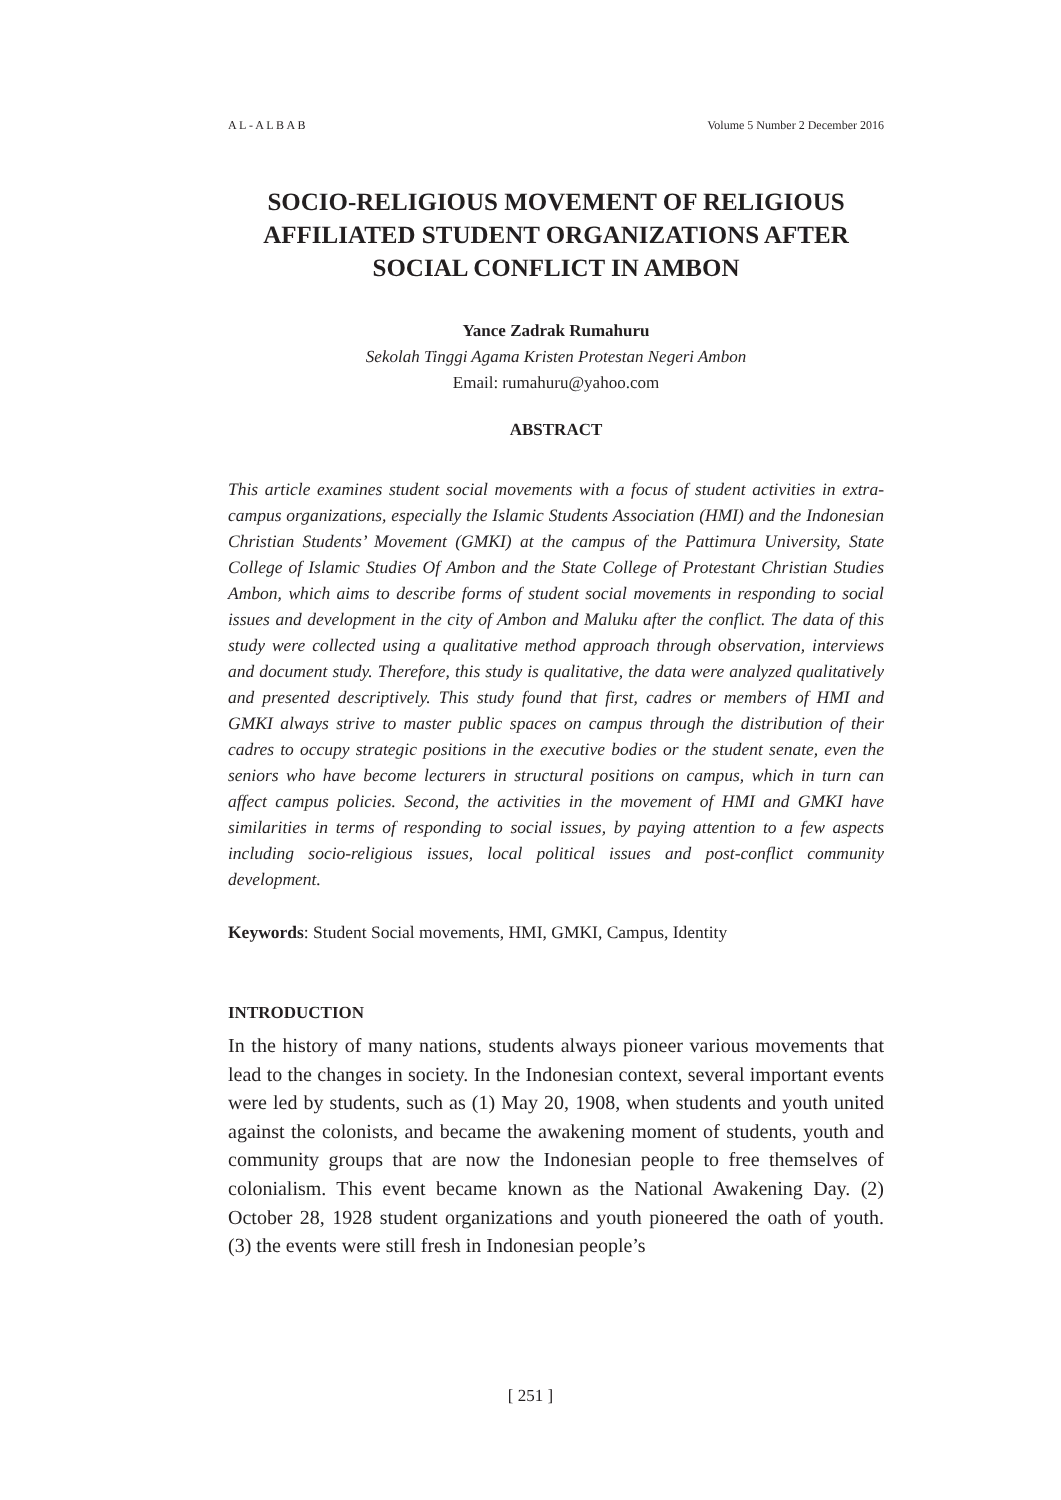A L - A L B A B Volume 5 Number 2 December 2016
SOCIO-RELIGIOUS MOVEMENT OF RELIGIOUS AFFILIATED STUDENT ORGANIZATIONS AFTER SOCIAL CONFLICT IN AMBON
Yance Zadrak Rumahuru
Sekolah Tinggi Agama Kristen Protestan Negeri Ambon
Email: rumahuru@yahoo.com
ABSTRACT
This article examines student social movements with a focus of student activities in extra-campus organizations, especially the Islamic Students Association (HMI) and the Indonesian Christian Students’ Movement (GMKI) at the campus of the Pattimura University, State College of Islamic Studies Of Ambon and the State College of Protestant Christian Studies Ambon, which aims to describe forms of student social movements in responding to social issues and development in the city of Ambon and Maluku after the conflict. The data of this study were collected using a qualitative method approach through observation, interviews and document study. Therefore, this study is qualitative, the data were analyzed qualitatively and presented descriptively. This study found that first, cadres or members of HMI and GMKI always strive to master public spaces on campus through the distribution of their cadres to occupy strategic positions in the executive bodies or the student senate, even the seniors who have become lecturers in structural positions on campus, which in turn can affect campus policies. Second, the activities in the movement of HMI and GMKI have similarities in terms of responding to social issues, by paying attention to a few aspects including socio-religious issues, local political issues and post-conflict community development.
Keywords: Student Social movements, HMI, GMKI, Campus, Identity
INTRODUCTION
In the history of many nations, students always pioneer various movements that lead to the changes in society. In the Indonesian context, several important events were led by students, such as (1) May 20, 1908, when students and youth united against the colonists, and became the awakening moment of students, youth and community groups that are now the Indonesian people to free themselves of colonialism. This event became known as the National Awakening Day. (2) October 28, 1928 student organizations and youth pioneered the oath of youth. (3) the events were still fresh in Indonesian people’s
[ 251 ]